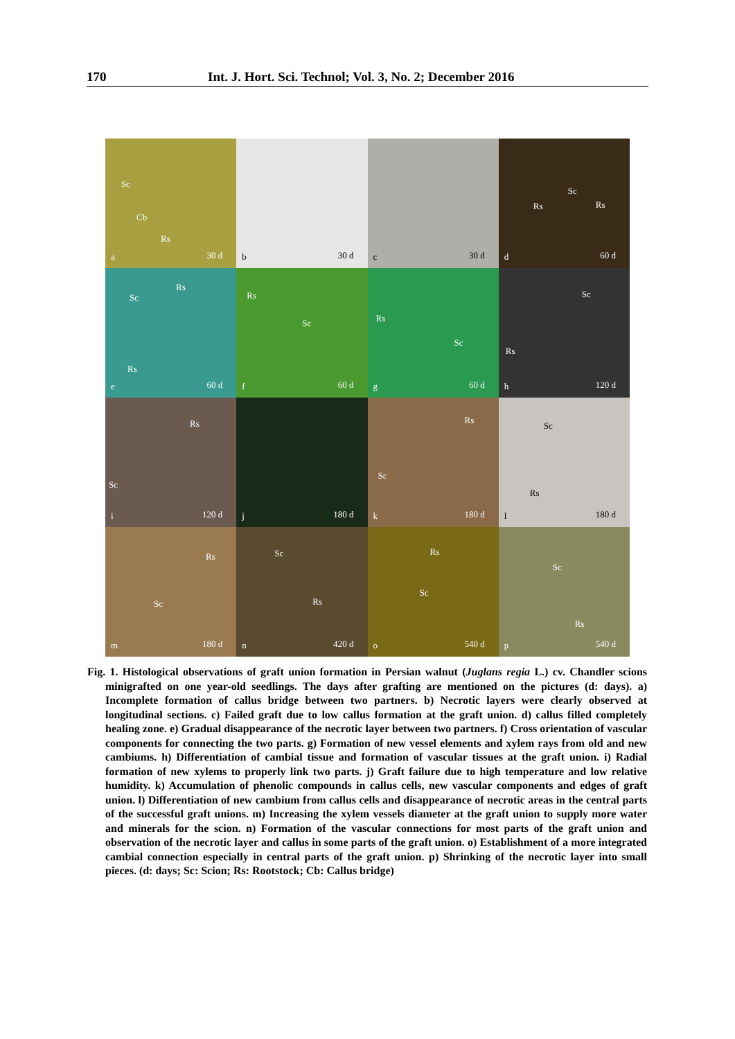170 Int. J. Hort. Sci. Technol; Vol. 3, No. 2; December 2016
Sc
Cb
Rs
a 30 d
b 30 d
c 30 d
Sc
Rs Rs
d 60 d
Sc
Rs
Rs
e 60 d
Rs
Sc
f 60 d
Rs
Sc
g 60 d
Sc
Rs
h 120 d
Rs
Sc
i 120 d
j 180 d
Rs
Sc
k 180 d
Sc
Rs
l 180 d
Rs
Sc
m 180 d
Sc
Rs
n 420 d
Rs
Sc
o 540 d
Sc
Rs
p 540 d
Fig. 1. Histological observations of graft union formation in Persian walnut (Juglans regia L.) cv. Chandler scions minigrafted on one year-old seedlings. The days after grafting are mentioned on the pictures (d: days). a) Incomplete formation of callus bridge between two partners. b) Necrotic layers were clearly observed at longitudinal sections. c) Failed graft due to low callus formation at the graft union. d) callus filled completely healing zone. e) Gradual disappearance of the necrotic layer between two partners. f) Cross orientation of vascular components for connecting the two parts. g) Formation of new vessel elements and xylem rays from old and new cambiums. h) Differentiation of cambial tissue and formation of vascular tissues at the graft union. i) Radial formation of new xylems to properly link two parts. j) Graft failure due to high temperature and low relative humidity. k) Accumulation of phenolic compounds in callus cells, new vascular components and edges of graft union. l) Differentiation of new cambium from callus cells and disappearance of necrotic areas in the central parts of the successful graft unions. m) Increasing the xylem vessels diameter at the graft union to supply more water and minerals for the scion. n) Formation of the vascular connections for most parts of the graft union and observation of the necrotic layer and callus in some parts of the graft union. o) Establishment of a more integrated cambial connection especially in central parts of the graft union. p) Shrinking of the necrotic layer into small pieces. (d: days; Sc: Scion; Rs: Rootstock; Cb: Callus bridge)